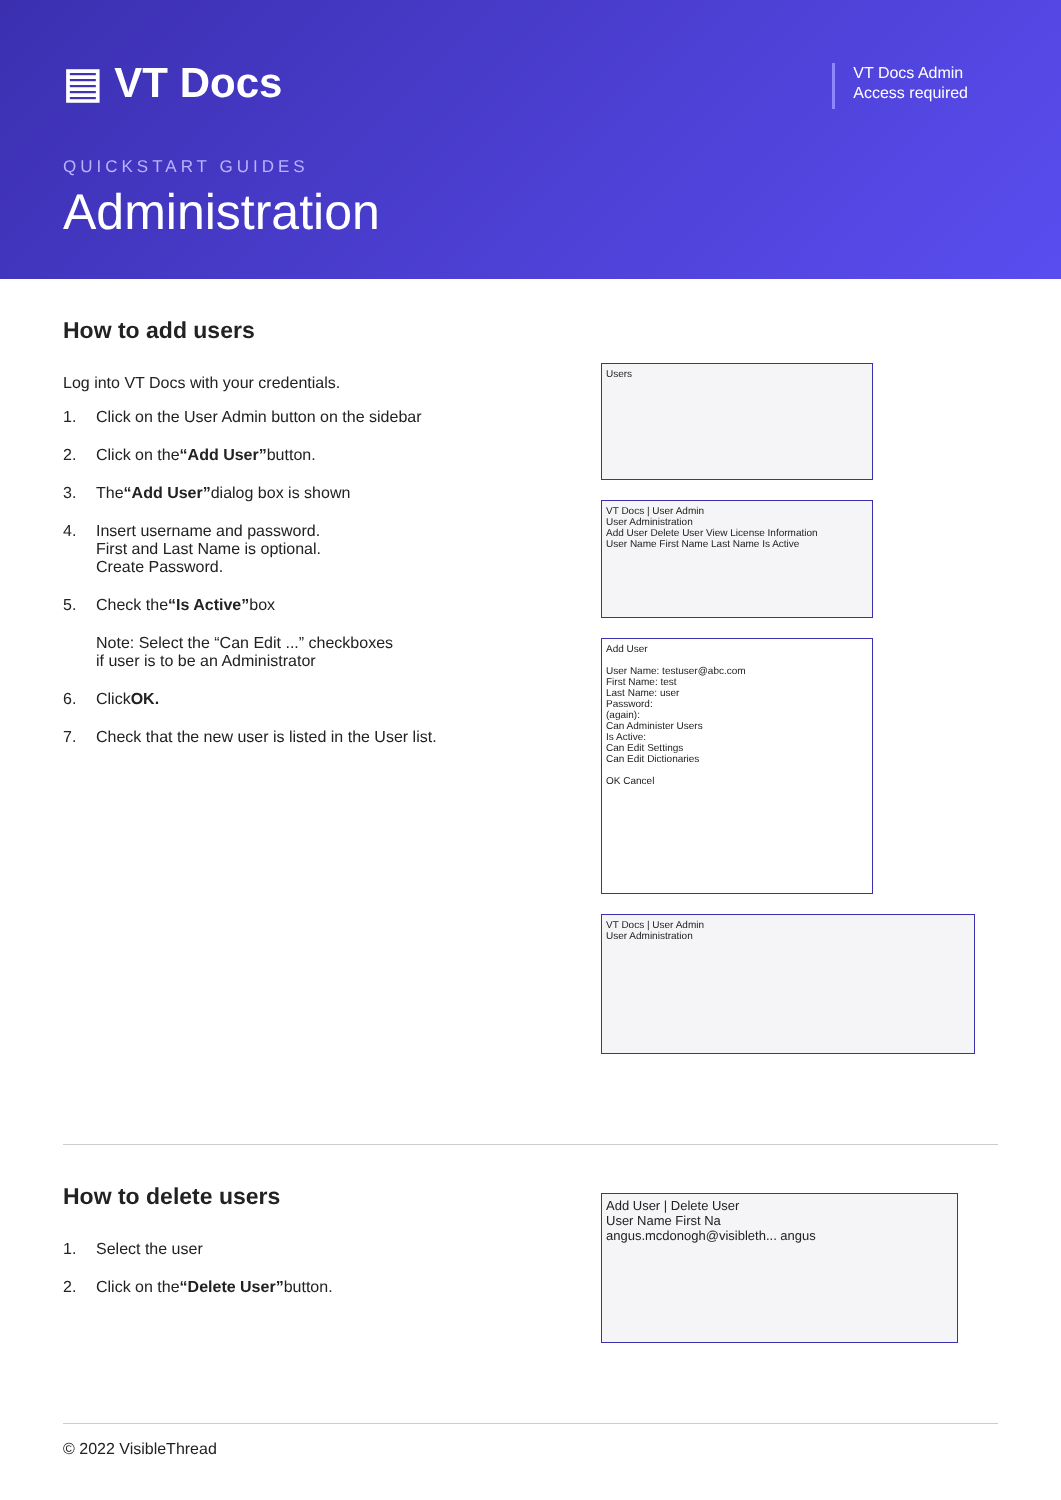▤ VT Docs
VT Docs Admin
Access required
QUICKSTART GUIDES
Administration
How to add users
Log into VT Docs with your credentials.
1. Click on the User Admin button on the sidebar
2. Click on the “Add User” button.
3. The “Add User” dialog box is shown
4. Insert username and password.
First and Last Name is optional.
Create Password.
5. Check the “Is Active” box
Note: Select the “Can Edit ...” checkboxes
if user is to be an Administrator
6. Click OK.
7. Check that the new user is listed in the User list.
Users
VT Docs | User Admin
User Administration
Add User Delete User View License Information
User Name First Name Last Name Is Active
Add User
User Name: testuser@abc.com
First Name: test
Last Name: user
Password:
(again):
Can Administer Users
Is Active:
Can Edit Settings
Can Edit Dictionaries
OK Cancel
VT Docs | User Admin
User Administration
How to delete users
1. Select the user
2. Click on the “Delete User” button.
Add User | Delete User
User Name First Na
angus.mcdonogh@visibleth... angus
© 2022 VisibleThread